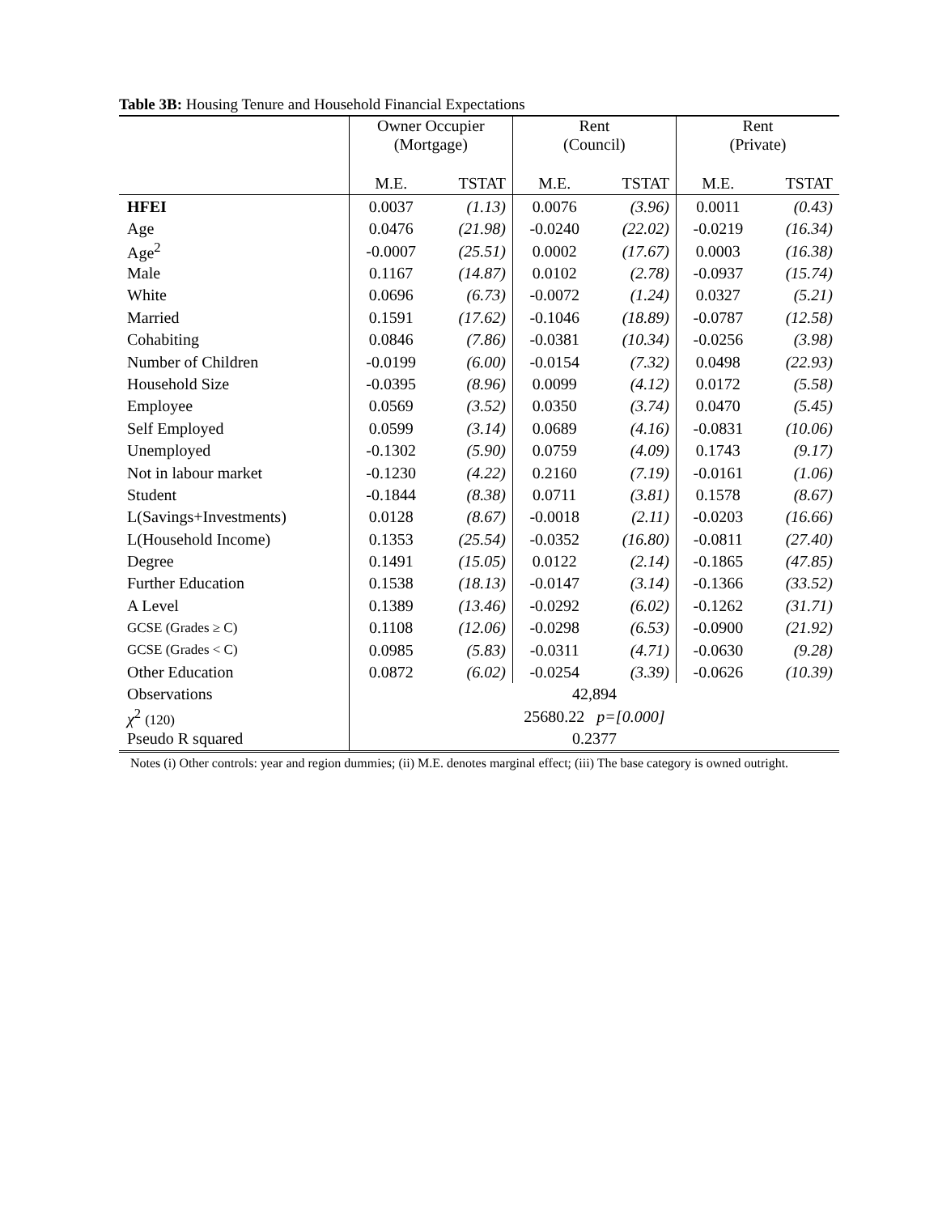Table 3B: Housing Tenure and Household Financial Expectations
| | Owner Occupier (Mortgage) | | Rent (Council) | | Rent (Private) | |
| --- | --- | --- | --- | --- | --- | --- |
| | M.E. | TSTAT | M.E. | TSTAT | M.E. | TSTAT |
| HFEI | 0.0037 | (1.13) | 0.0076 | (3.96) | 0.0011 | (0.43) |
| Age | 0.0476 | (21.98) | -0.0240 | (22.02) | -0.0219 | (16.34) |
| Age<sup>2</sup> | -0.0007 | (25.51) | 0.0002 | (17.67) | 0.0003 | (16.38) |
| Male | 0.1167 | (14.87) | 0.0102 | (2.78) | -0.0937 | (15.74) |
| White | 0.0696 | (6.73) | -0.0072 | (1.24) | 0.0327 | (5.21) |
| Married | 0.1591 | (17.62) | -0.1046 | (18.89) | -0.0787 | (12.58) |
| Cohabiting | 0.0846 | (7.86) | -0.0381 | (10.34) | -0.0256 | (3.98) |
| Number of Children | -0.0199 | (6.00) | -0.0154 | (7.32) | 0.0498 | (22.93) |
| Household Size | -0.0395 | (8.96) | 0.0099 | (4.12) | 0.0172 | (5.58) |
| Employee | 0.0569 | (3.52) | 0.0350 | (3.74) | 0.0470 | (5.45) |
| Self Employed | 0.0599 | (3.14) | 0.0689 | (4.16) | -0.0831 | (10.06) |
| Unemployed | -0.1302 | (5.90) | 0.0759 | (4.09) | 0.1743 | (9.17) |
| Not in labour market | -0.1230 | (4.22) | 0.2160 | (7.19) | -0.0161 | (1.06) |
| Student | -0.1844 | (8.38) | 0.0711 | (3.81) | 0.1578 | (8.67) |
| L(Savings+Investments) | 0.0128 | (8.67) | -0.0018 | (2.11) | -0.0203 | (16.66) |
| L(Household Income) | 0.1353 | (25.54) | -0.0352 | (16.80) | -0.0811 | (27.40) |
| Degree | 0.1491 | (15.05) | 0.0122 | (2.14) | -0.1865 | (47.85) |
| Further Education | 0.1538 | (18.13) | -0.0147 | (3.14) | -0.1366 | (33.52) |
| A Level | 0.1389 | (13.46) | -0.0292 | (6.02) | -0.1262 | (31.71) |
| GCSE (Grades ≥ C) | 0.1108 | (12.06) | -0.0298 | (6.53) | -0.0900 | (21.92) |
| GCSE (Grades < C) | 0.0985 | (5.83) | -0.0311 | (4.71) | -0.0630 | (9.28) |
| Other Education | 0.0872 | (6.02) | -0.0254 | (3.39) | -0.0626 | (10.39) |
| Observations | 42,894 | | | | | |
| χ<sup>2</sup> (120) | 25680.22 p=[0.000] | | | | | |
| Pseudo R squared | 0.2377 | | | | | |
Notes (i) Other controls: year and region dummies; (ii) M.E. denotes marginal effect; (iii) The base category is owned outright.